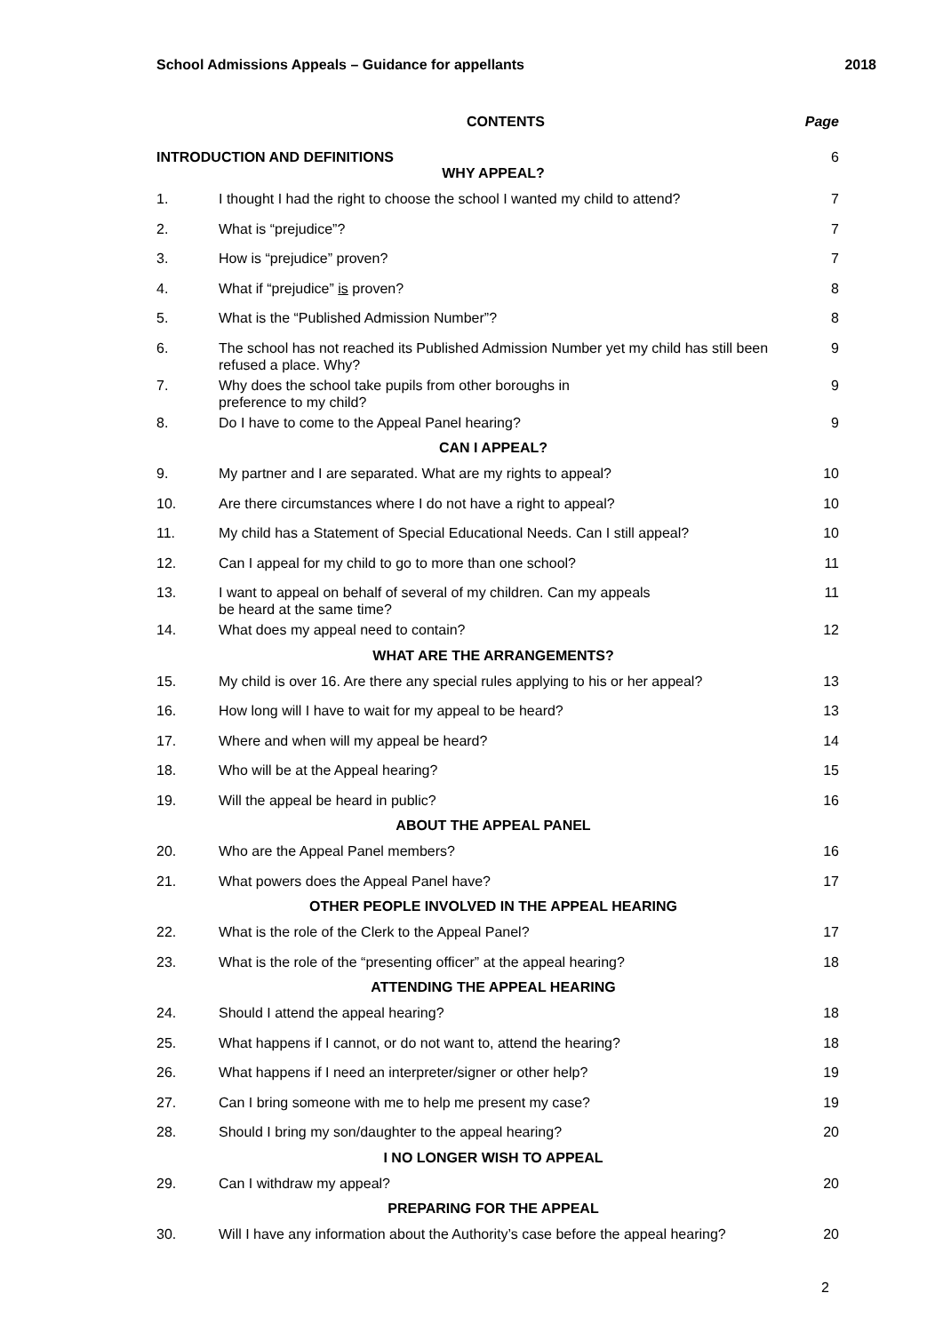School Admissions Appeals – Guidance for appellants 2018
| | CONTENTS | Page |
| --- | --- | --- |
| INTRODUCTION AND DEFINITIONS | | 6 |
| WHY APPEAL? | | |
| 1. | I thought I had the right to choose the school I wanted my child to attend? | 7 |
| 2. | What is “prejudice”? | 7 |
| 3. | How is “prejudice” proven? | 7 |
| 4. | What if “prejudice” is proven? | 8 |
| 5. | What is the “Published Admission Number”? | 8 |
| 6. | The school has not reached its Published Admission Number yet my child has still been refused a place. Why? | 9 |
| 7. | Why does the school take pupils from other boroughs in preference to my child? | 9 |
| 8. | Do I have to come to the Appeal Panel hearing? | 9 |
| CAN I APPEAL? | | |
| 9. | My partner and I are separated. What are my rights to appeal? | 10 |
| 10. | Are there circumstances where I do not have a right to appeal? | 10 |
| 11. | My child has a Statement of Special Educational Needs. Can I still appeal? | 10 |
| 12. | Can I appeal for my child to go to more than one school? | 11 |
| 13. | I want to appeal on behalf of several of my children. Can my appeals be heard at the same time? | 11 |
| 14. | What does my appeal need to contain? | 12 |
| WHAT ARE THE ARRANGEMENTS? | | |
| 15. | My child is over 16. Are there any special rules applying to his or her appeal? | 13 |
| 16. | How long will I have to wait for my appeal to be heard? | 13 |
| 17. | Where and when will my appeal be heard? | 14 |
| 18. | Who will be at the Appeal hearing? | 15 |
| 19. | Will the appeal be heard in public? | 16 |
| ABOUT THE APPEAL PANEL | | |
| 20. | Who are the Appeal Panel members? | 16 |
| 21. | What powers does the Appeal Panel have? | 17 |
| OTHER PEOPLE INVOLVED IN THE APPEAL HEARING | | |
| 22. | What is the role of the Clerk to the Appeal Panel? | 17 |
| 23. | What is the role of the “presenting officer” at the appeal hearing? | 18 |
| ATTENDING THE APPEAL HEARING | | |
| 24. | Should I attend the appeal hearing? | 18 |
| 25. | What happens if I cannot, or do not want to, attend the hearing? | 18 |
| 26. | What happens if I need an interpreter/signer or other help? | 19 |
| 27. | Can I bring someone with me to help me present my case? | 19 |
| 28. | Should I bring my son/daughter to the appeal hearing? | 20 |
| I NO LONGER WISH TO APPEAL | | |
| 29. | Can I withdraw my appeal? | 20 |
| PREPARING FOR THE APPEAL | | |
| 30. | Will I have any information about the Authority’s case before the appeal hearing? | 20 |
2